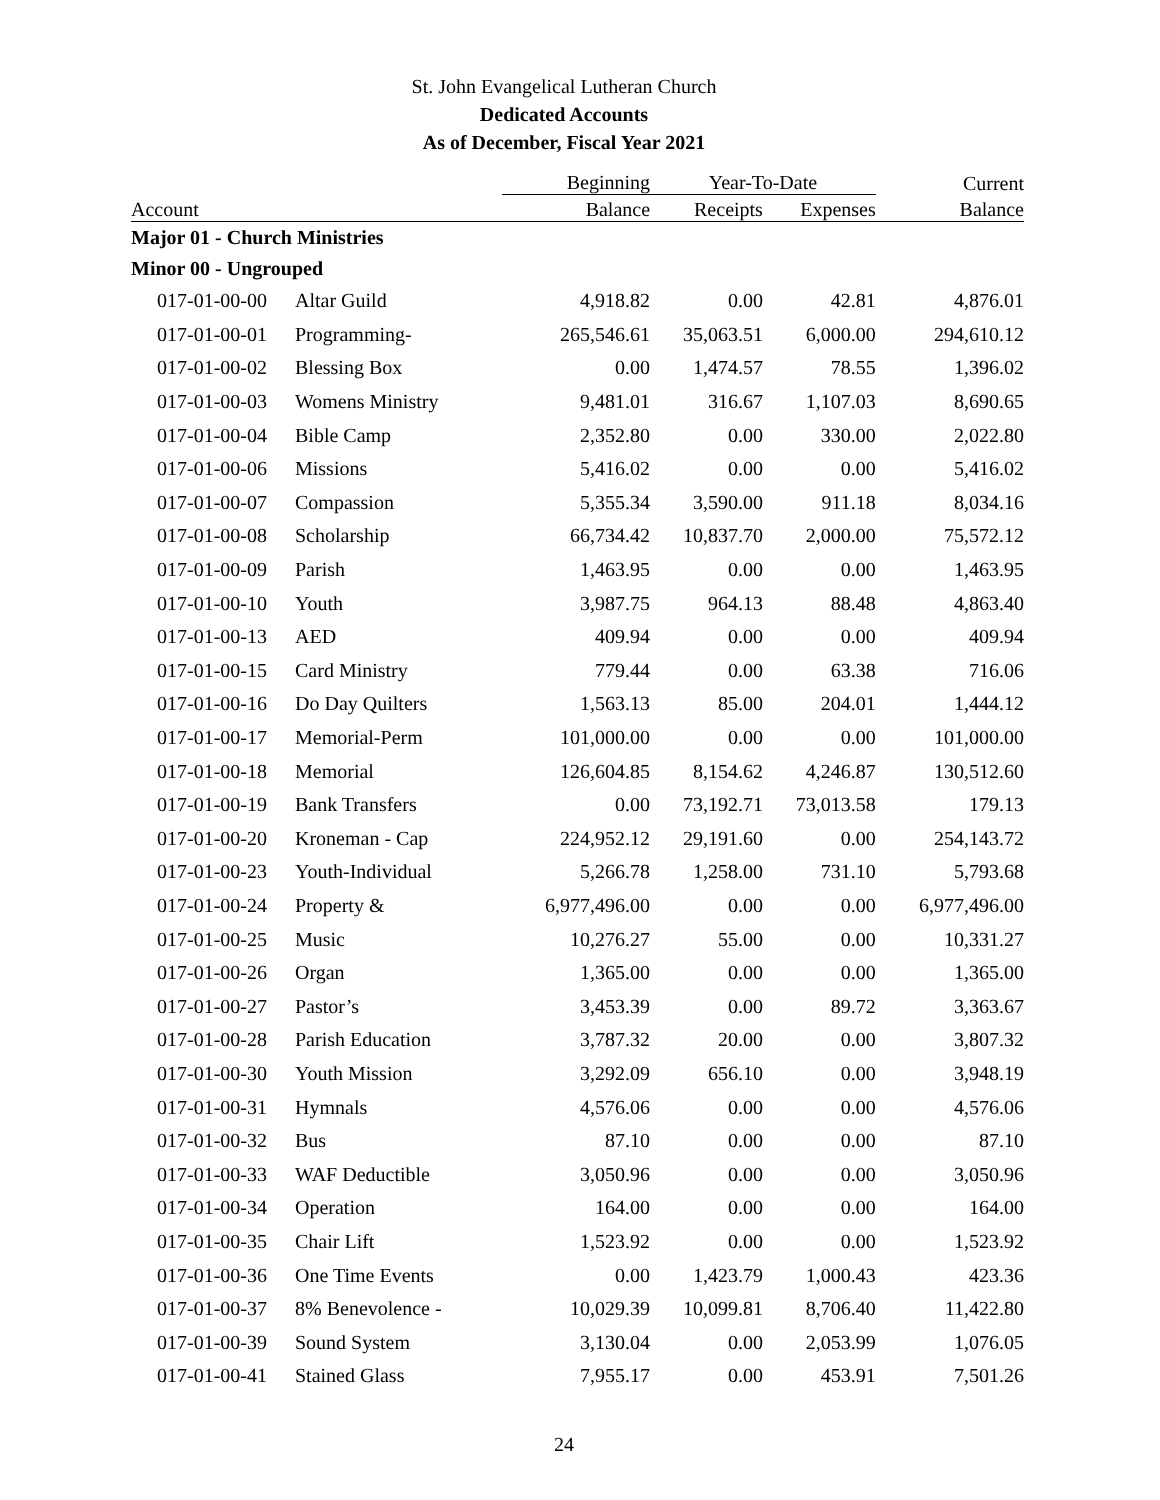St. John Evangelical Lutheran Church
Dedicated Accounts
As of December, Fiscal Year 2021
| | | Beginning | Year-To-Date | | Current |
| --- | --- | --- | --- | --- | --- |
| Account | | Balance | Receipts | Expenses | Balance |
| Major 01 - Church Ministries | | | | | |
| Minor 00 - Ungrouped | | | | | |
| 017-01-00-00 | Altar Guild | 4,918.82 | 0.00 | 42.81 | 4,876.01 |
| 017-01-00-01 | Programming- | 265,546.61 | 35,063.51 | 6,000.00 | 294,610.12 |
| 017-01-00-02 | Blessing Box | 0.00 | 1,474.57 | 78.55 | 1,396.02 |
| 017-01-00-03 | Womens Ministry | 9,481.01 | 316.67 | 1,107.03 | 8,690.65 |
| 017-01-00-04 | Bible Camp | 2,352.80 | 0.00 | 330.00 | 2,022.80 |
| 017-01-00-06 | Missions | 5,416.02 | 0.00 | 0.00 | 5,416.02 |
| 017-01-00-07 | Compassion | 5,355.34 | 3,590.00 | 911.18 | 8,034.16 |
| 017-01-00-08 | Scholarship | 66,734.42 | 10,837.70 | 2,000.00 | 75,572.12 |
| 017-01-00-09 | Parish | 1,463.95 | 0.00 | 0.00 | 1,463.95 |
| 017-01-00-10 | Youth | 3,987.75 | 964.13 | 88.48 | 4,863.40 |
| 017-01-00-13 | AED | 409.94 | 0.00 | 0.00 | 409.94 |
| 017-01-00-15 | Card Ministry | 779.44 | 0.00 | 63.38 | 716.06 |
| 017-01-00-16 | Do Day Quilters | 1,563.13 | 85.00 | 204.01 | 1,444.12 |
| 017-01-00-17 | Memorial-Perm | 101,000.00 | 0.00 | 0.00 | 101,000.00 |
| 017-01-00-18 | Memorial | 126,604.85 | 8,154.62 | 4,246.87 | 130,512.60 |
| 017-01-00-19 | Bank Transfers | 0.00 | 73,192.71 | 73,013.58 | 179.13 |
| 017-01-00-20 | Kroneman - Cap | 224,952.12 | 29,191.60 | 0.00 | 254,143.72 |
| 017-01-00-23 | Youth-Individual | 5,266.78 | 1,258.00 | 731.10 | 5,793.68 |
| 017-01-00-24 | Property & | 6,977,496.00 | 0.00 | 0.00 | 6,977,496.00 |
| 017-01-00-25 | Music | 10,276.27 | 55.00 | 0.00 | 10,331.27 |
| 017-01-00-26 | Organ | 1,365.00 | 0.00 | 0.00 | 1,365.00 |
| 017-01-00-27 | Pastor’s | 3,453.39 | 0.00 | 89.72 | 3,363.67 |
| 017-01-00-28 | Parish Education | 3,787.32 | 20.00 | 0.00 | 3,807.32 |
| 017-01-00-30 | Youth Mission | 3,292.09 | 656.10 | 0.00 | 3,948.19 |
| 017-01-00-31 | Hymnals | 4,576.06 | 0.00 | 0.00 | 4,576.06 |
| 017-01-00-32 | Bus | 87.10 | 0.00 | 0.00 | 87.10 |
| 017-01-00-33 | WAF Deductible | 3,050.96 | 0.00 | 0.00 | 3,050.96 |
| 017-01-00-34 | Operation | 164.00 | 0.00 | 0.00 | 164.00 |
| 017-01-00-35 | Chair Lift | 1,523.92 | 0.00 | 0.00 | 1,523.92 |
| 017-01-00-36 | One Time Events | 0.00 | 1,423.79 | 1,000.43 | 423.36 |
| 017-01-00-37 | 8% Benevolence - | 10,029.39 | 10,099.81 | 8,706.40 | 11,422.80 |
| 017-01-00-39 | Sound System | 3,130.04 | 0.00 | 2,053.99 | 1,076.05 |
| 017-01-00-41 | Stained Glass | 7,955.17 | 0.00 | 453.91 | 7,501.26 |
24